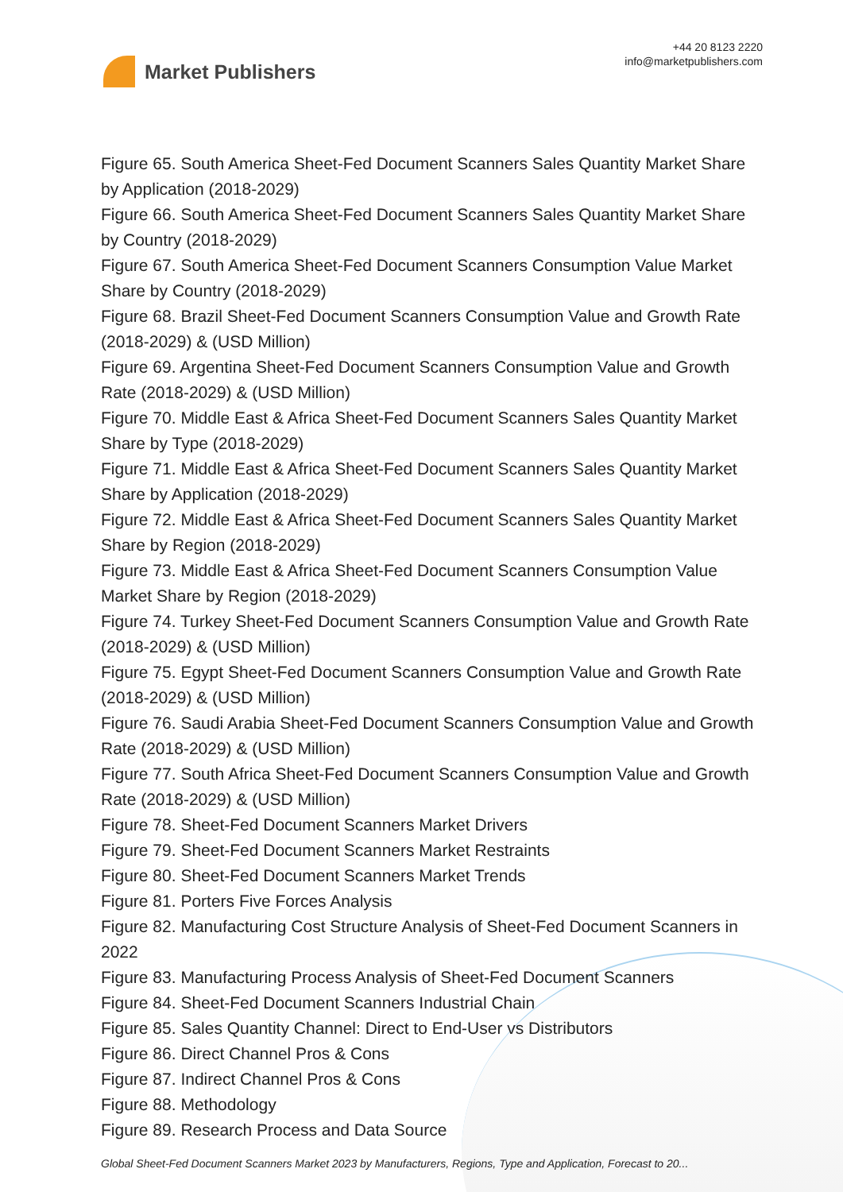Market Publishers
+44 20 8123 2220
info@marketpublishers.com
Figure 65. South America Sheet-Fed Document Scanners Sales Quantity Market Share by Application (2018-2029)
Figure 66. South America Sheet-Fed Document Scanners Sales Quantity Market Share by Country (2018-2029)
Figure 67. South America Sheet-Fed Document Scanners Consumption Value Market Share by Country (2018-2029)
Figure 68. Brazil Sheet-Fed Document Scanners Consumption Value and Growth Rate (2018-2029) & (USD Million)
Figure 69. Argentina Sheet-Fed Document Scanners Consumption Value and Growth Rate (2018-2029) & (USD Million)
Figure 70. Middle East & Africa Sheet-Fed Document Scanners Sales Quantity Market Share by Type (2018-2029)
Figure 71. Middle East & Africa Sheet-Fed Document Scanners Sales Quantity Market Share by Application (2018-2029)
Figure 72. Middle East & Africa Sheet-Fed Document Scanners Sales Quantity Market Share by Region (2018-2029)
Figure 73. Middle East & Africa Sheet-Fed Document Scanners Consumption Value Market Share by Region (2018-2029)
Figure 74. Turkey Sheet-Fed Document Scanners Consumption Value and Growth Rate (2018-2029) & (USD Million)
Figure 75. Egypt Sheet-Fed Document Scanners Consumption Value and Growth Rate (2018-2029) & (USD Million)
Figure 76. Saudi Arabia Sheet-Fed Document Scanners Consumption Value and Growth Rate (2018-2029) & (USD Million)
Figure 77. South Africa Sheet-Fed Document Scanners Consumption Value and Growth Rate (2018-2029) & (USD Million)
Figure 78. Sheet-Fed Document Scanners Market Drivers
Figure 79. Sheet-Fed Document Scanners Market Restraints
Figure 80. Sheet-Fed Document Scanners Market Trends
Figure 81. Porters Five Forces Analysis
Figure 82. Manufacturing Cost Structure Analysis of Sheet-Fed Document Scanners in 2022
Figure 83. Manufacturing Process Analysis of Sheet-Fed Document Scanners
Figure 84. Sheet-Fed Document Scanners Industrial Chain
Figure 85. Sales Quantity Channel: Direct to End-User vs Distributors
Figure 86. Direct Channel Pros & Cons
Figure 87. Indirect Channel Pros & Cons
Figure 88. Methodology
Figure 89. Research Process and Data Source
Global Sheet-Fed Document Scanners Market 2023 by Manufacturers, Regions, Type and Application, Forecast to 20...